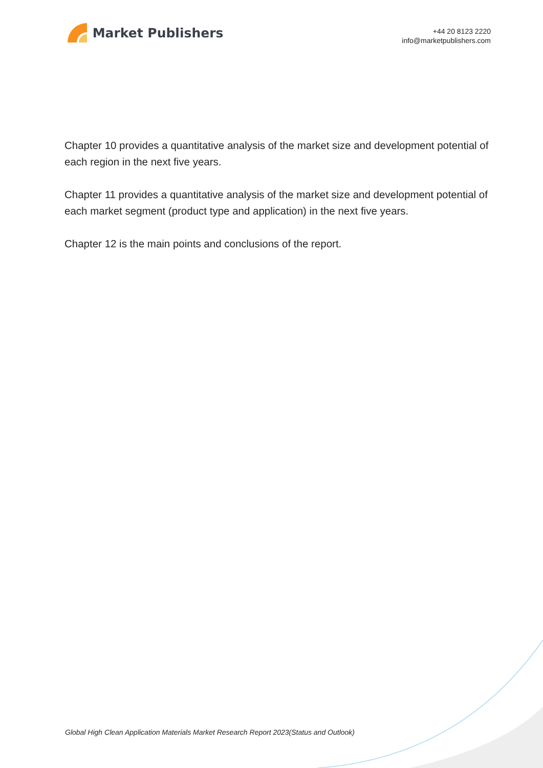Market Publishers
+44 20 8123 2220
info@marketpublishers.com
Chapter 10 provides a quantitative analysis of the market size and development potential of each region in the next five years.
Chapter 11 provides a quantitative analysis of the market size and development potential of each market segment (product type and application) in the next five years.
Chapter 12 is the main points and conclusions of the report.
Global High Clean Application Materials Market Research Report 2023(Status and Outlook)